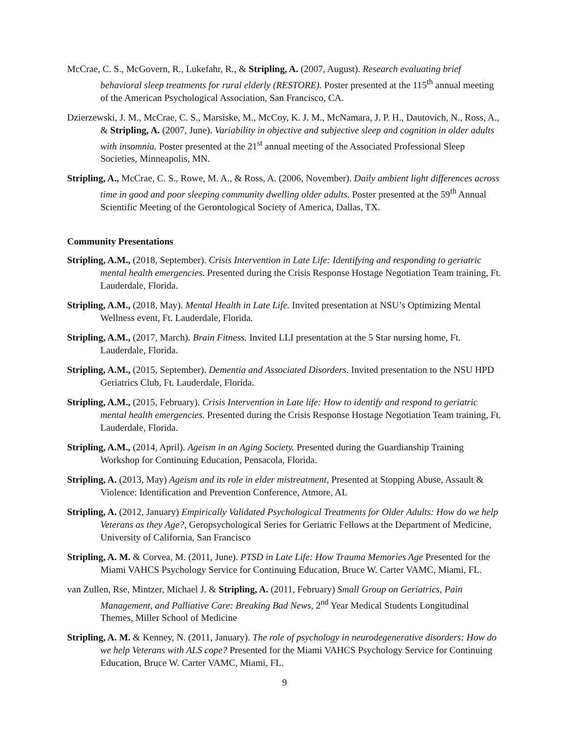McCrae, C. S., McGovern, R., Lukefahr, R., & Stripling, A. (2007, August). Research evaluating brief behavioral sleep treatments for rural elderly (RESTORE). Poster presented at the 115<sup>th</sup> annual meeting of the American Psychological Association, San Francisco, CA.
Dzierzewski, J. M., McCrae, C. S., Marsiske, M., McCoy, K. J. M., McNamara, J. P. H., Dautovich, N., Ross, A., & Stripling, A. (2007, June). Variability in objective and subjective sleep and cognition in older adults with insomnia. Poster presented at the 21<sup>st</sup> annual meeting of the Associated Professional Sleep Societies, Minneapolis, MN.
Stripling, A., McCrae, C. S., Rowe, M. A., & Ross, A. (2006, November). Daily ambient light differences across time in good and poor sleeping community dwelling older adults. Poster presented at the 59<sup>th</sup> Annual Scientific Meeting of the Gerontological Society of America, Dallas, TX.
Community Presentations
Stripling, A.M., (2018, September). Crisis Intervention in Late Life: Identifying and responding to geriatric mental health emergencies. Presented during the Crisis Response Hostage Negotiation Team training, Ft. Lauderdale, Florida.
Stripling, A.M., (2018, May). Mental Health in Late Life. Invited presentation at NSU’s Optimizing Mental Wellness event, Ft. Lauderdale, Florida.
Stripling, A.M., (2017, March). Brain Fitness. Invited LLI presentation at the 5 Star nursing home, Ft. Lauderdale, Florida.
Stripling, A.M., (2015, September). Dementia and Associated Disorders. Invited presentation to the NSU HPD Geriatrics Club, Ft. Lauderdale, Florida.
Stripling, A.M., (2015, February). Crisis Intervention in Late life: How to identify and respond to geriatric mental health emergencies. Presented during the Crisis Response Hostage Negotiation Team training, Ft. Lauderdale, Florida.
Stripling, A.M., (2014, April). Ageism in an Aging Society. Presented during the Guardianship Training Workshop for Continuing Education, Pensacola, Florida.
Stripling, A. (2013, May) Ageism and its role in elder mistreatment, Presented at Stopping Abuse, Assault & Violence: Identification and Prevention Conference, Atmore, AL
Stripling, A. (2012, January) Empirically Validated Psychological Treatments for Older Adults: How do we help Veterans as they Age?, Geropsychological Series for Geriatric Fellows at the Department of Medicine, University of California, San Francisco
Stripling, A. M. & Corvea, M. (2011, June). PTSD in Late Life: How Trauma Memories Age Presented for the Miami VAHCS Psychology Service for Continuing Education, Bruce W. Carter VAMC, Miami, FL.
van Zullen, Rse, Mintzer, Michael J. & Stripling, A. (2011, February) Small Group on Geriatrics, Pain Management, and Palliative Care: Breaking Bad News, 2<sup>nd</sup> Year Medical Students Longitudinal Themes, Miller School of Medicine
Stripling, A. M. & Kenney, N. (2011, January). The role of psychology in neurodegenerative disorders: How do we help Veterans with ALS cope? Presented for the Miami VAHCS Psychology Service for Continuing Education, Bruce W. Carter VAMC, Miami, FL.
9